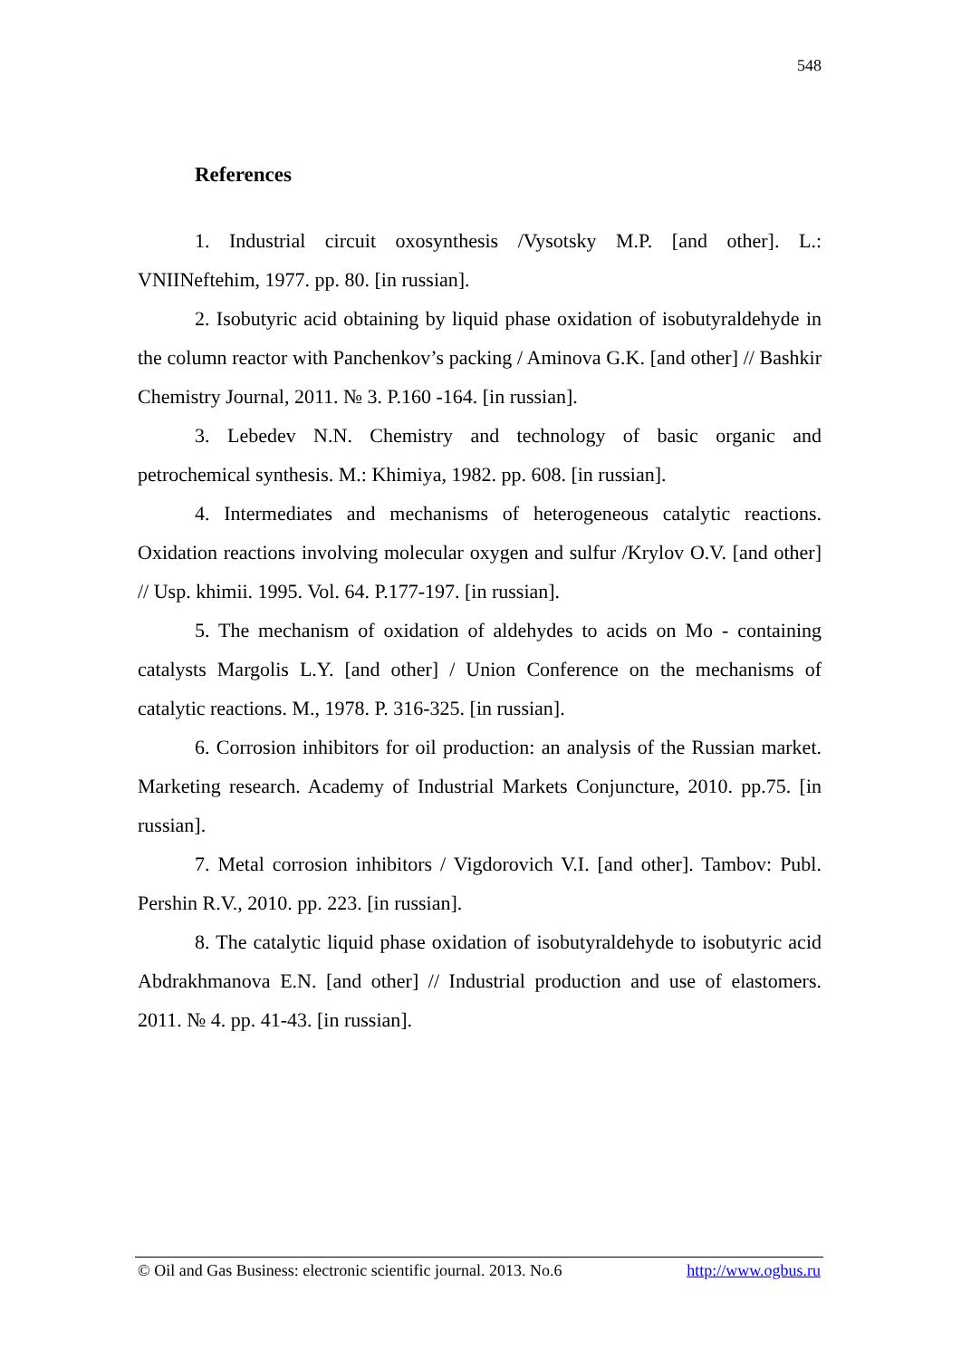548
References
1. Industrial circuit oxosynthesis /Vysotsky M.P. [and other]. L.: VNIINeftehim, 1977. pp. 80. [in russian].
2. Isobutyric acid obtaining by liquid phase oxidation of isobutyraldehyde in the column reactor with Panchenkov’s packing / Aminova G.K. [and other] // Bashkir Chemistry Journal, 2011. № 3. P.160 -164. [in russian].
3. Lebedev N.N. Chemistry and technology of basic organic and petrochemical synthesis. M.: Khimiya, 1982. pp. 608. [in russian].
4. Intermediates and mechanisms of heterogeneous catalytic reactions. Oxidation reactions involving molecular oxygen and sulfur /Krylov O.V. [and other] // Usp. khimii. 1995. Vol. 64. P.177-197. [in russian].
5. The mechanism of oxidation of aldehydes to acids on Mo - containing catalysts Margolis L.Y. [and other] / Union Conference on the mechanisms of catalytic reactions. M., 1978. P. 316-325. [in russian].
6. Corrosion inhibitors for oil production: an analysis of the Russian market. Marketing research. Academy of Industrial Markets Conjuncture, 2010. pp.75. [in russian].
7. Metal corrosion inhibitors / Vigdorovich V.I. [and other]. Tambov: Publ. Pershin R.V., 2010. pp. 223. [in russian].
8. The catalytic liquid phase oxidation of isobutyraldehyde to isobutyric acid Abdrakhmanova E.N. [and other] // Industrial production and use of elastomers. 2011. № 4. pp. 41-43. [in russian].
© Oil and Gas Business: electronic scientific journal. 2013. No.6 http://www.ogbus.ru